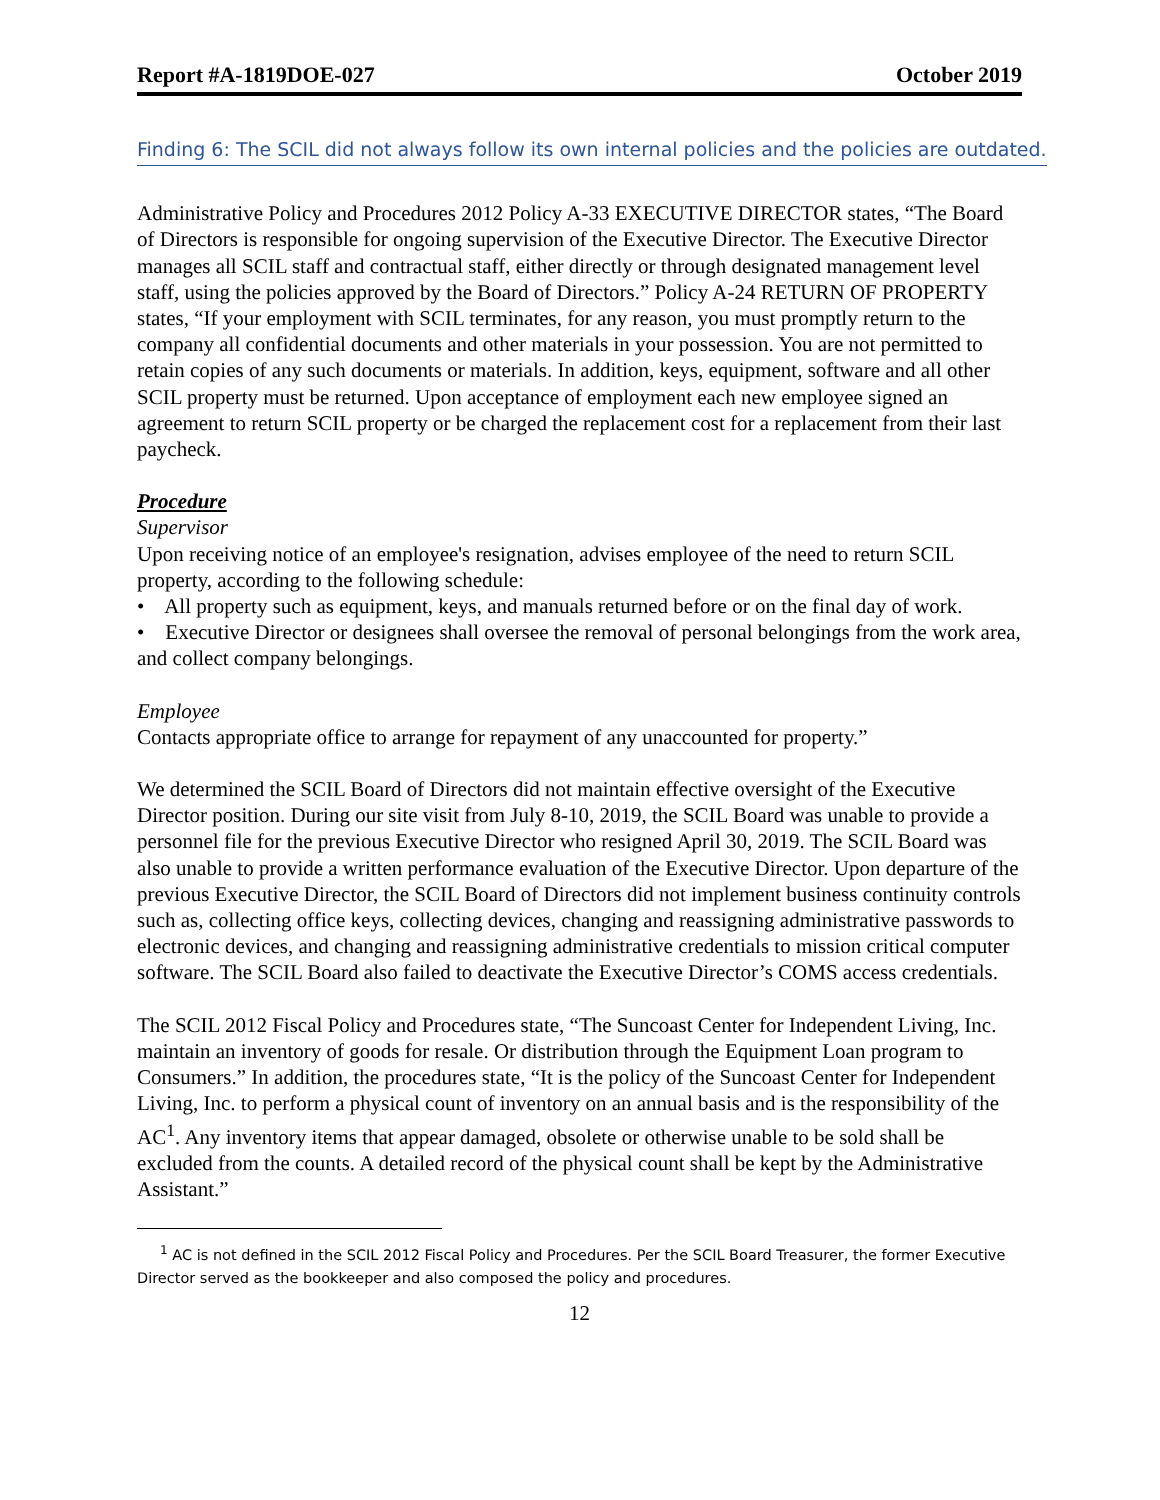Report #A-1819DOE-027 October 2019
Finding 6: The SCIL did not always follow its own internal policies and the policies are outdated.
Administrative Policy and Procedures 2012 Policy A-33 EXECUTIVE DIRECTOR states, “The Board of Directors is responsible for ongoing supervision of the Executive Director. The Executive Director manages all SCIL staff and contractual staff, either directly or through designated management level staff, using the policies approved by the Board of Directors.” Policy A-24 RETURN OF PROPERTY states, “If your employment with SCIL terminates, for any reason, you must promptly return to the company all confidential documents and other materials in your possession. You are not permitted to retain copies of any such documents or materials. In addition, keys, equipment, software and all other SCIL property must be returned. Upon acceptance of employment each new employee signed an agreement to return SCIL property or be charged the replacement cost for a replacement from their last paycheck.
Procedure
Supervisor
Upon receiving notice of an employee's resignation, advises employee of the need to return SCIL property, according to the following schedule:
• All property such as equipment, keys, and manuals returned before or on the final day of work.
• Executive Director or designees shall oversee the removal of personal belongings from the work area, and collect company belongings.
Employee
Contacts appropriate office to arrange for repayment of any unaccounted for property.”
We determined the SCIL Board of Directors did not maintain effective oversight of the Executive Director position. During our site visit from July 8-10, 2019, the SCIL Board was unable to provide a personnel file for the previous Executive Director who resigned April 30, 2019. The SCIL Board was also unable to provide a written performance evaluation of the Executive Director. Upon departure of the previous Executive Director, the SCIL Board of Directors did not implement business continuity controls such as, collecting office keys, collecting devices, changing and reassigning administrative passwords to electronic devices, and changing and reassigning administrative credentials to mission critical computer software. The SCIL Board also failed to deactivate the Executive Director’s COMS access credentials.
The SCIL 2012 Fiscal Policy and Procedures state, “The Suncoast Center for Independent Living, Inc. maintain an inventory of goods for resale. Or distribution through the Equipment Loan program to Consumers.” In addition, the procedures state, “It is the policy of the Suncoast Center for Independent Living, Inc. to perform a physical count of inventory on an annual basis and is the responsibility of the AC<sup>1</sup>. Any inventory items that appear damaged, obsolete or otherwise unable to be sold shall be excluded from the counts. A detailed record of the physical count shall be kept by the Administrative Assistant.”
<sup>1</sup> AC is not defined in the SCIL 2012 Fiscal Policy and Procedures. Per the SCIL Board Treasurer, the former Executive Director served as the bookkeeper and also composed the policy and procedures.
12